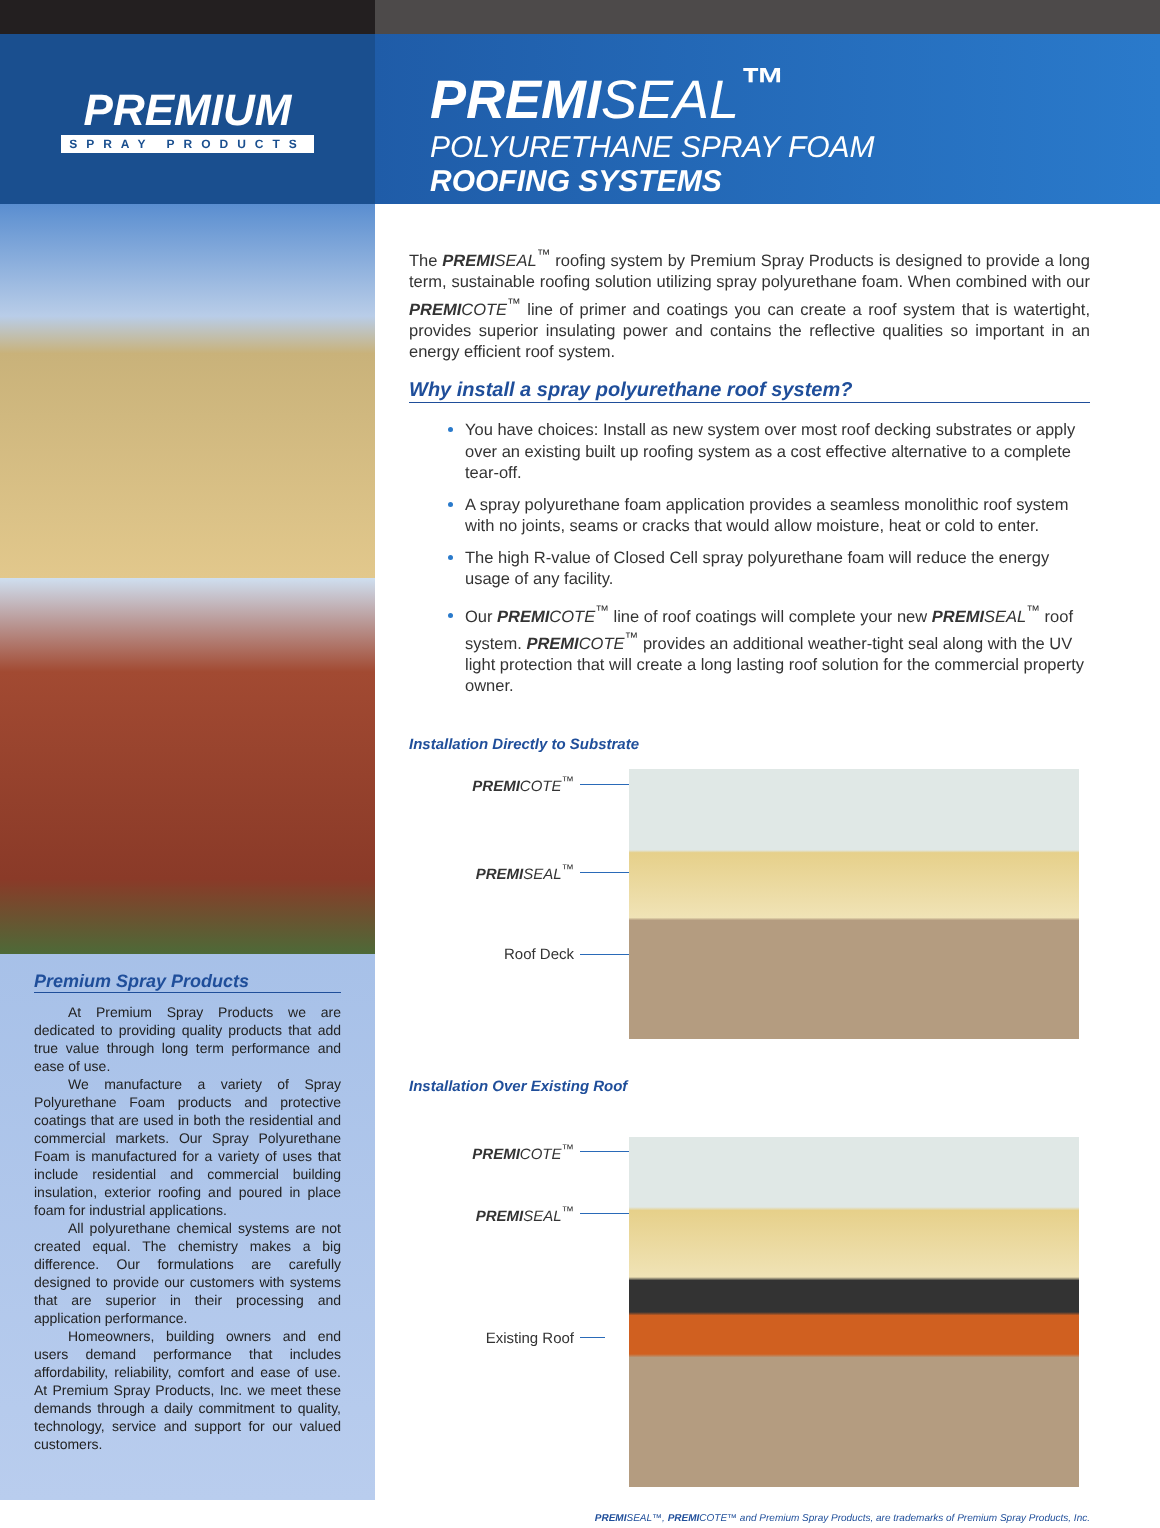PREMIUM
SPRAY PRODUCTS
PREMISEAL<sup>™</sup>
POLYURETHANE SPRAY FOAM
ROOFING SYSTEMS
Premium Spray Products
At Premium Spray Products we are dedicated to providing quality products that add true value through long term performance and ease of use.
We manufacture a variety of Spray Polyurethane Foam products and protective coatings that are used in both the residential and commercial markets. Our Spray Polyurethane Foam is manufactured for a variety of uses that include residential and commercial building insulation, exterior roofing and poured in place foam for industrial applications.
All polyurethane chemical systems are not created equal. The chemistry makes a big difference. Our formulations are carefully designed to provide our customers with systems that are superior in their processing and application performance.
Homeowners, building owners and end users demand performance that includes affordability, reliability, comfort and ease of use. At Premium Spray Products, Inc. we meet these demands through a daily commitment to quality, technology, service and support for our valued customers.
The PREMI SEAL<sup>™</sup> roofing system by Premium Spray Products is designed to provide a long term, sustainable roofing solution utilizing spray polyurethane foam. When combined with our PREMI COTE<sup>™</sup> line of primer and coatings you can create a roof system that is watertight, provides superior insulating power and contains the reflective qualities so important in an energy efficient roof system.
Why install a spray polyurethane roof system?
You have choices: Install as new system over most roof decking substrates or apply over an existing built up roofing system as a cost effective alternative to a complete tear-off.
A spray polyurethane foam application provides a seamless monolithic roof system with no joints, seams or cracks that would allow moisture, heat or cold to enter.
The high R-value of Closed Cell spray polyurethane foam will reduce the energy usage of any facility.
Our PREMI COTE<sup>™</sup> line of roof coatings will complete your new PREMI SEAL<sup>™</sup> roof system. PREMI COTE<sup>™</sup> provides an additional weather-tight seal along with the UV light protection that will create a long lasting roof solution for the commercial property owner.
Installation Directly to Substrate
PREMI COTE<sup>™</sup>
PREMI SEAL<sup>™</sup>
Roof Deck
Installation Over Existing Roof
PREMI COTE<sup>™</sup>
PREMI SEAL<sup>™</sup>
Existing Roof
PREMISEAL™, PREMICOTE™ and Premium Spray Products, are trademarks of Premium Spray Products, Inc.